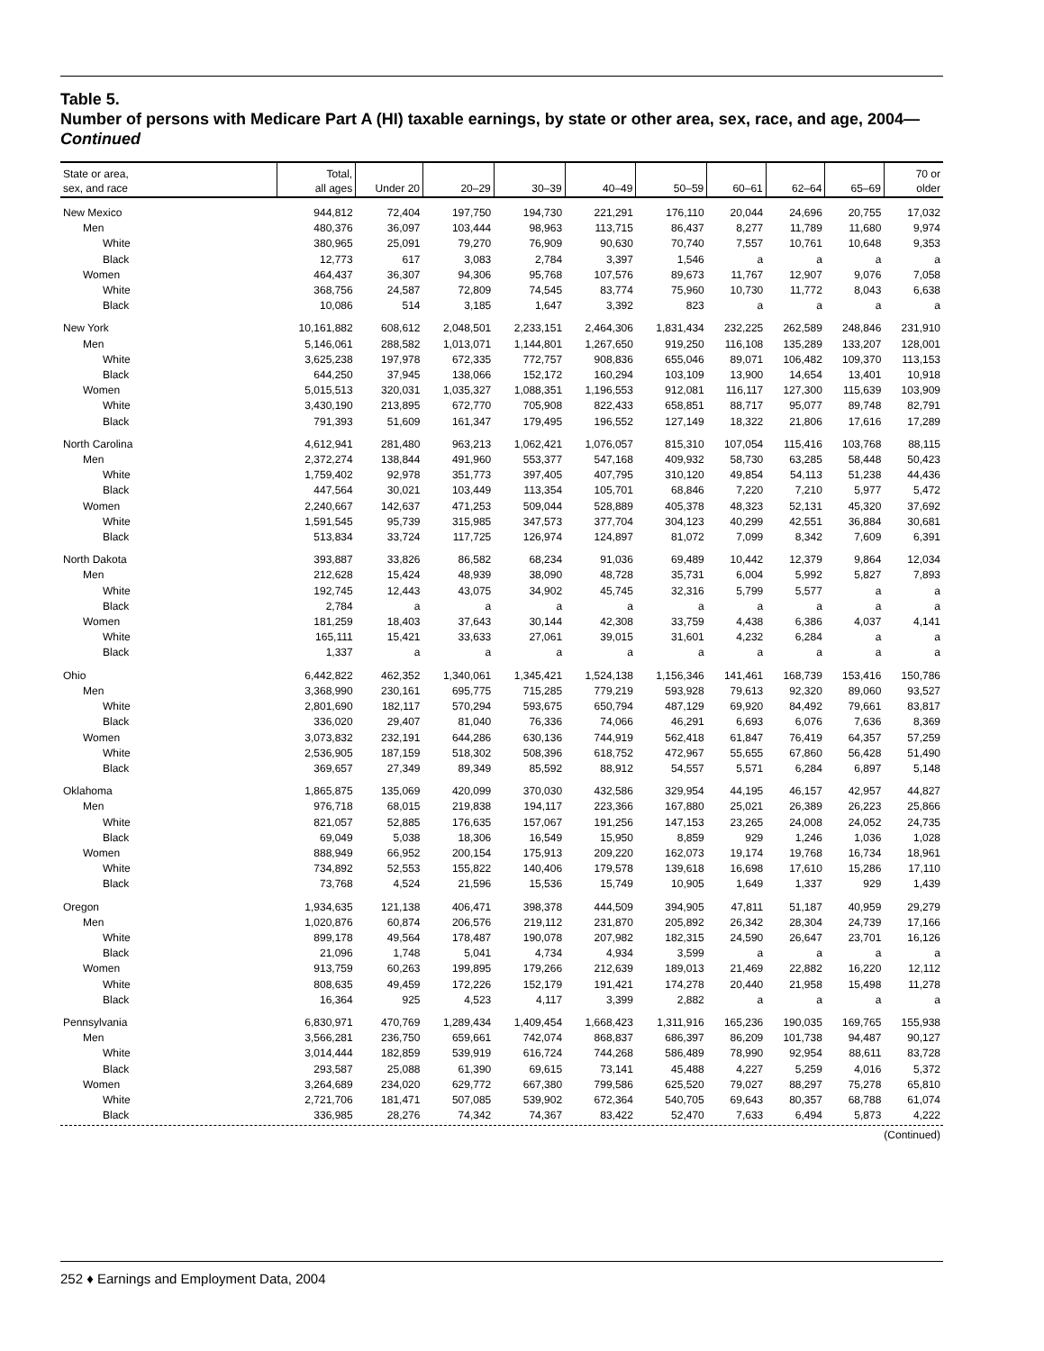Table 5.
Number of persons with Medicare Part A (HI) taxable earnings, by state or other area, sex, race, and age, 2004—Continued
| State or area, sex, and race | Total, all ages | Under 20 | 20–29 | 30–39 | 40–49 | 50–59 | 60–61 | 62–64 | 65–69 | 70 or older |
| --- | --- | --- | --- | --- | --- | --- | --- | --- | --- | --- |
| New Mexico | 944,812 | 72,404 | 197,750 | 194,730 | 221,291 | 176,110 | 20,044 | 24,696 | 20,755 | 17,032 |
| Men | 480,376 | 36,097 | 103,444 | 98,963 | 113,715 | 86,437 | 8,277 | 11,789 | 11,680 | 9,974 |
| White | 380,965 | 25,091 | 79,270 | 76,909 | 90,630 | 70,740 | 7,557 | 10,761 | 10,648 | 9,353 |
| Black | 12,773 | 617 | 3,083 | 2,784 | 3,397 | 1,546 | a | a | a | a |
| Women | 464,437 | 36,307 | 94,306 | 95,768 | 107,576 | 89,673 | 11,767 | 12,907 | 9,076 | 7,058 |
| White | 368,756 | 24,587 | 72,809 | 74,545 | 83,774 | 75,960 | 10,730 | 11,772 | 8,043 | 6,638 |
| Black | 10,086 | 514 | 3,185 | 1,647 | 3,392 | 823 | a | a | a | a |
| New York | 10,161,882 | 608,612 | 2,048,501 | 2,233,151 | 2,464,306 | 1,831,434 | 232,225 | 262,589 | 248,846 | 231,910 |
| Men | 5,146,061 | 288,582 | 1,013,071 | 1,144,801 | 1,267,650 | 919,250 | 116,108 | 135,289 | 133,207 | 128,001 |
| White | 3,625,238 | 197,978 | 672,335 | 772,757 | 908,836 | 655,046 | 89,071 | 106,482 | 109,370 | 113,153 |
| Black | 644,250 | 37,945 | 138,066 | 152,172 | 160,294 | 103,109 | 13,900 | 14,654 | 13,401 | 10,918 |
| Women | 5,015,513 | 320,031 | 1,035,327 | 1,088,351 | 1,196,553 | 912,081 | 116,117 | 127,300 | 115,639 | 103,909 |
| White | 3,430,190 | 213,895 | 672,770 | 705,908 | 822,433 | 658,851 | 88,717 | 95,077 | 89,748 | 82,791 |
| Black | 791,393 | 51,609 | 161,347 | 179,495 | 196,552 | 127,149 | 18,322 | 21,806 | 17,616 | 17,289 |
| North Carolina | 4,612,941 | 281,480 | 963,213 | 1,062,421 | 1,076,057 | 815,310 | 107,054 | 115,416 | 103,768 | 88,115 |
| Men | 2,372,274 | 138,844 | 491,960 | 553,377 | 547,168 | 409,932 | 58,730 | 63,285 | 58,448 | 50,423 |
| White | 1,759,402 | 92,978 | 351,773 | 397,405 | 407,795 | 310,120 | 49,854 | 54,113 | 51,238 | 44,436 |
| Black | 447,564 | 30,021 | 103,449 | 113,354 | 105,701 | 68,846 | 7,220 | 7,210 | 5,977 | 5,472 |
| Women | 2,240,667 | 142,637 | 471,253 | 509,044 | 528,889 | 405,378 | 48,323 | 52,131 | 45,320 | 37,692 |
| White | 1,591,545 | 95,739 | 315,985 | 347,573 | 377,704 | 304,123 | 40,299 | 42,551 | 36,884 | 30,681 |
| Black | 513,834 | 33,724 | 117,725 | 126,974 | 124,897 | 81,072 | 7,099 | 8,342 | 7,609 | 6,391 |
| North Dakota | 393,887 | 33,826 | 86,582 | 68,234 | 91,036 | 69,489 | 10,442 | 12,379 | 9,864 | 12,034 |
| Men | 212,628 | 15,424 | 48,939 | 38,090 | 48,728 | 35,731 | 6,004 | 5,992 | 5,827 | 7,893 |
| White | 192,745 | 12,443 | 43,075 | 34,902 | 45,745 | 32,316 | 5,799 | 5,577 | a | a |
| Black | 2,784 | a | a | a | a | a | a | a | a | a |
| Women | 181,259 | 18,403 | 37,643 | 30,144 | 42,308 | 33,759 | 4,438 | 6,386 | 4,037 | 4,141 |
| White | 165,111 | 15,421 | 33,633 | 27,061 | 39,015 | 31,601 | 4,232 | 6,284 | a | a |
| Black | 1,337 | a | a | a | a | a | a | a | a | a |
| Ohio | 6,442,822 | 462,352 | 1,340,061 | 1,345,421 | 1,524,138 | 1,156,346 | 141,461 | 168,739 | 153,416 | 150,786 |
| Men | 3,368,990 | 230,161 | 695,775 | 715,285 | 779,219 | 593,928 | 79,613 | 92,320 | 89,060 | 93,527 |
| White | 2,801,690 | 182,117 | 570,294 | 593,675 | 650,794 | 487,129 | 69,920 | 84,492 | 79,661 | 83,817 |
| Black | 336,020 | 29,407 | 81,040 | 76,336 | 74,066 | 46,291 | 6,693 | 6,076 | 7,636 | 8,369 |
| Women | 3,073,832 | 232,191 | 644,286 | 630,136 | 744,919 | 562,418 | 61,847 | 76,419 | 64,357 | 57,259 |
| White | 2,536,905 | 187,159 | 518,302 | 508,396 | 618,752 | 472,967 | 55,655 | 67,860 | 56,428 | 51,490 |
| Black | 369,657 | 27,349 | 89,349 | 85,592 | 88,912 | 54,557 | 5,571 | 6,284 | 6,897 | 5,148 |
| Oklahoma | 1,865,875 | 135,069 | 420,099 | 370,030 | 432,586 | 329,954 | 44,195 | 46,157 | 42,957 | 44,827 |
| Men | 976,718 | 68,015 | 219,838 | 194,117 | 223,366 | 167,880 | 25,021 | 26,389 | 26,223 | 25,866 |
| White | 821,057 | 52,885 | 176,635 | 157,067 | 191,256 | 147,153 | 23,265 | 24,008 | 24,052 | 24,735 |
| Black | 69,049 | 5,038 | 18,306 | 16,549 | 15,950 | 8,859 | 929 | 1,246 | 1,036 | 1,028 |
| Women | 888,949 | 66,952 | 200,154 | 175,913 | 209,220 | 162,073 | 19,174 | 19,768 | 16,734 | 18,961 |
| White | 734,892 | 52,553 | 155,822 | 140,406 | 179,578 | 139,618 | 16,698 | 17,610 | 15,286 | 17,110 |
| Black | 73,768 | 4,524 | 21,596 | 15,536 | 15,749 | 10,905 | 1,649 | 1,337 | 929 | 1,439 |
| Oregon | 1,934,635 | 121,138 | 406,471 | 398,378 | 444,509 | 394,905 | 47,811 | 51,187 | 40,959 | 29,279 |
| Men | 1,020,876 | 60,874 | 206,576 | 219,112 | 231,870 | 205,892 | 26,342 | 28,304 | 24,739 | 17,166 |
| White | 899,178 | 49,564 | 178,487 | 190,078 | 207,982 | 182,315 | 24,590 | 26,647 | 23,701 | 16,126 |
| Black | 21,096 | 1,748 | 5,041 | 4,734 | 4,934 | 3,599 | a | a | a | a |
| Women | 913,759 | 60,263 | 199,895 | 179,266 | 212,639 | 189,013 | 21,469 | 22,882 | 16,220 | 12,112 |
| White | 808,635 | 49,459 | 172,226 | 152,179 | 191,421 | 174,278 | 20,440 | 21,958 | 15,498 | 11,278 |
| Black | 16,364 | 925 | 4,523 | 4,117 | 3,399 | 2,882 | a | a | a | a |
| Pennsylvania | 6,830,971 | 470,769 | 1,289,434 | 1,409,454 | 1,668,423 | 1,311,916 | 165,236 | 190,035 | 169,765 | 155,938 |
| Men | 3,566,281 | 236,750 | 659,661 | 742,074 | 868,837 | 686,397 | 86,209 | 101,738 | 94,487 | 90,127 |
| White | 3,014,444 | 182,859 | 539,919 | 616,724 | 744,268 | 586,489 | 78,990 | 92,954 | 88,611 | 83,728 |
| Black | 293,587 | 25,088 | 61,390 | 69,615 | 73,141 | 45,488 | 4,227 | 5,259 | 4,016 | 5,372 |
| Women | 3,264,689 | 234,020 | 629,772 | 667,380 | 799,586 | 625,520 | 79,027 | 88,297 | 75,278 | 65,810 |
| White | 2,721,706 | 181,471 | 507,085 | 539,902 | 672,364 | 540,705 | 69,643 | 80,357 | 68,788 | 61,074 |
| Black | 336,985 | 28,276 | 74,342 | 74,367 | 83,422 | 52,470 | 7,633 | 6,494 | 5,873 | 4,222 |
(Continued)
252 ♦ Earnings and Employment Data, 2004